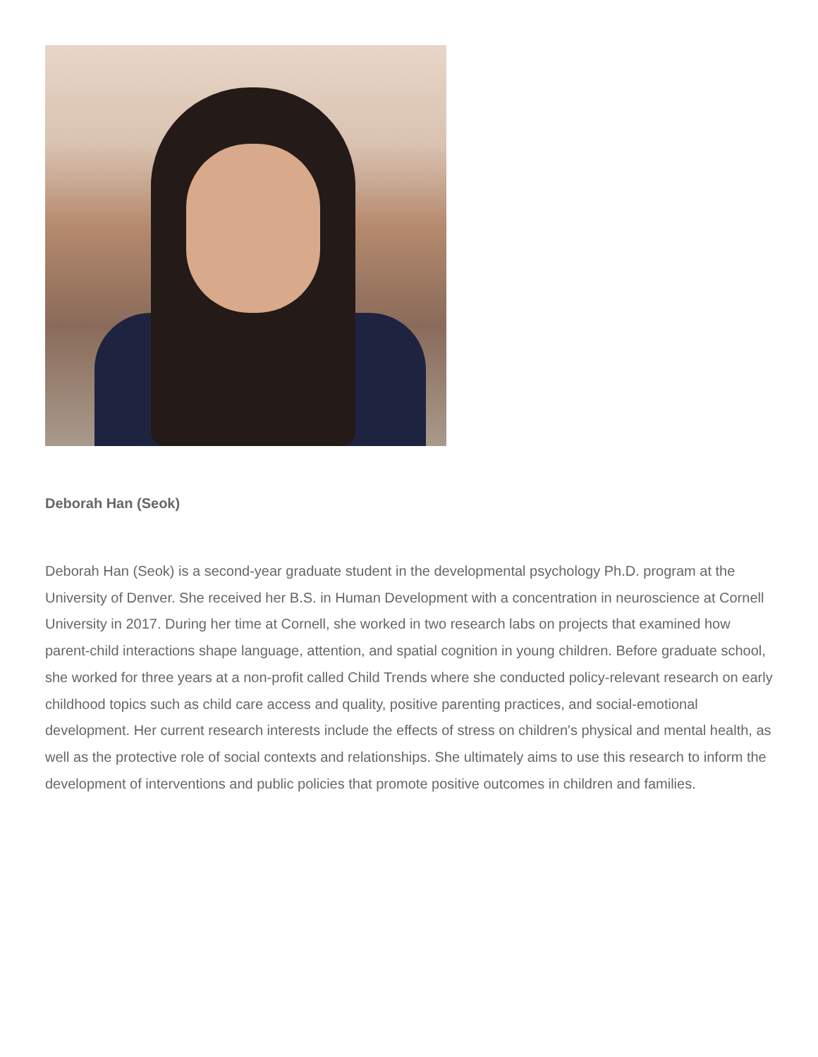Deborah Han (Seok)
Deborah Han (Seok) is a second-year graduate student in the developmental psychology Ph.D. program at the University of Denver. She received her B.S. in Human Development with a concentration in neuroscience at Cornell University in 2017. During her time at Cornell, she worked in two research labs on projects that examined how parent-child interactions shape language, attention, and spatial cognition in young children. Before graduate school, she worked for three years at a non-profit called Child Trends where she conducted policy-relevant research on early childhood topics such as child care access and quality, positive parenting practices, and social-emotional development. Her current research interests include the effects of stress on children's physical and mental health, as well as the protective role of social contexts and relationships. She ultimately aims to use this research to inform the development of interventions and public policies that promote positive outcomes in children and families.